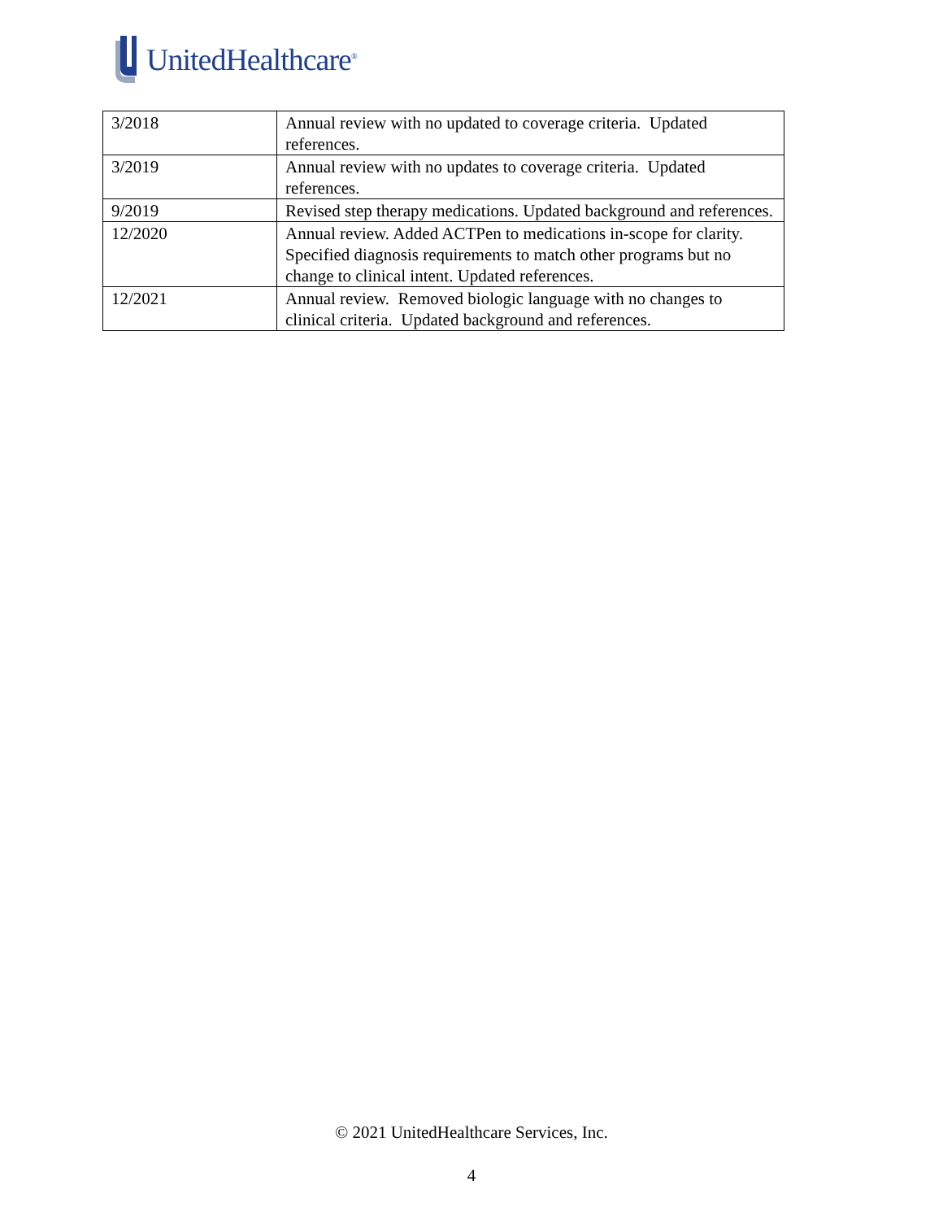UnitedHealthcare<sup>®</sup>
| 3/2018 | Annual review with no updated to coverage criteria. Updated references. |
| 3/2019 | Annual review with no updates to coverage criteria. Updated references. |
| 9/2019 | Revised step therapy medications. Updated background and references. |
| 12/2020 | Annual review. Added ACTPen to medications in-scope for clarity. Specified diagnosis requirements to match other programs but no change to clinical intent. Updated references. |
| 12/2021 | Annual review. Removed biologic language with no changes to clinical criteria. Updated background and references. |
© 2021 UnitedHealthcare Services, Inc.
4